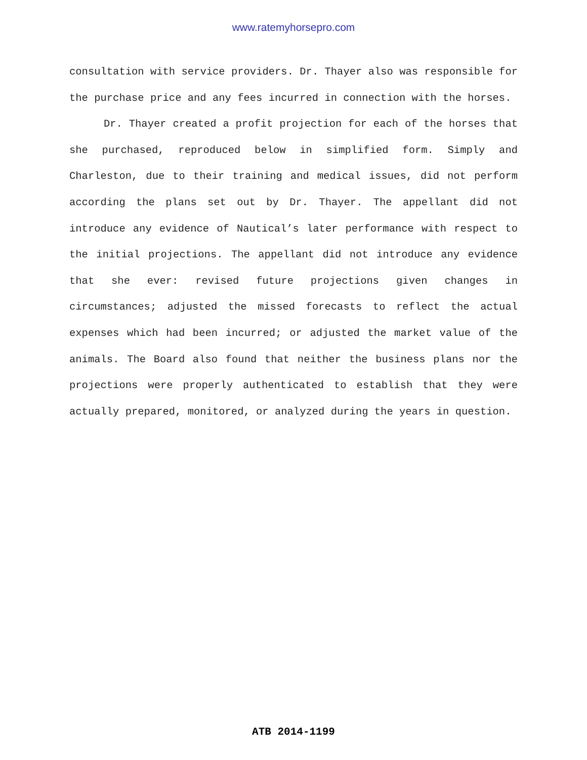www.ratemyhorsepro.com
consultation with service providers. Dr. Thayer also was responsible for the purchase price and any fees incurred in connection with the horses.
Dr. Thayer created a profit projection for each of the horses that she purchased, reproduced below in simplified form. Simply and Charleston, due to their training and medical issues, did not perform according the plans set out by Dr. Thayer. The appellant did not introduce any evidence of Nautical’s later performance with respect to the initial projections. The appellant did not introduce any evidence that she ever: revised future projections given changes in circumstances; adjusted the missed forecasts to reflect the actual expenses which had been incurred; or adjusted the market value of the animals. The Board also found that neither the business plans nor the projections were properly authenticated to establish that they were actually prepared, monitored, or analyzed during the years in question.
ATB 2014-1199